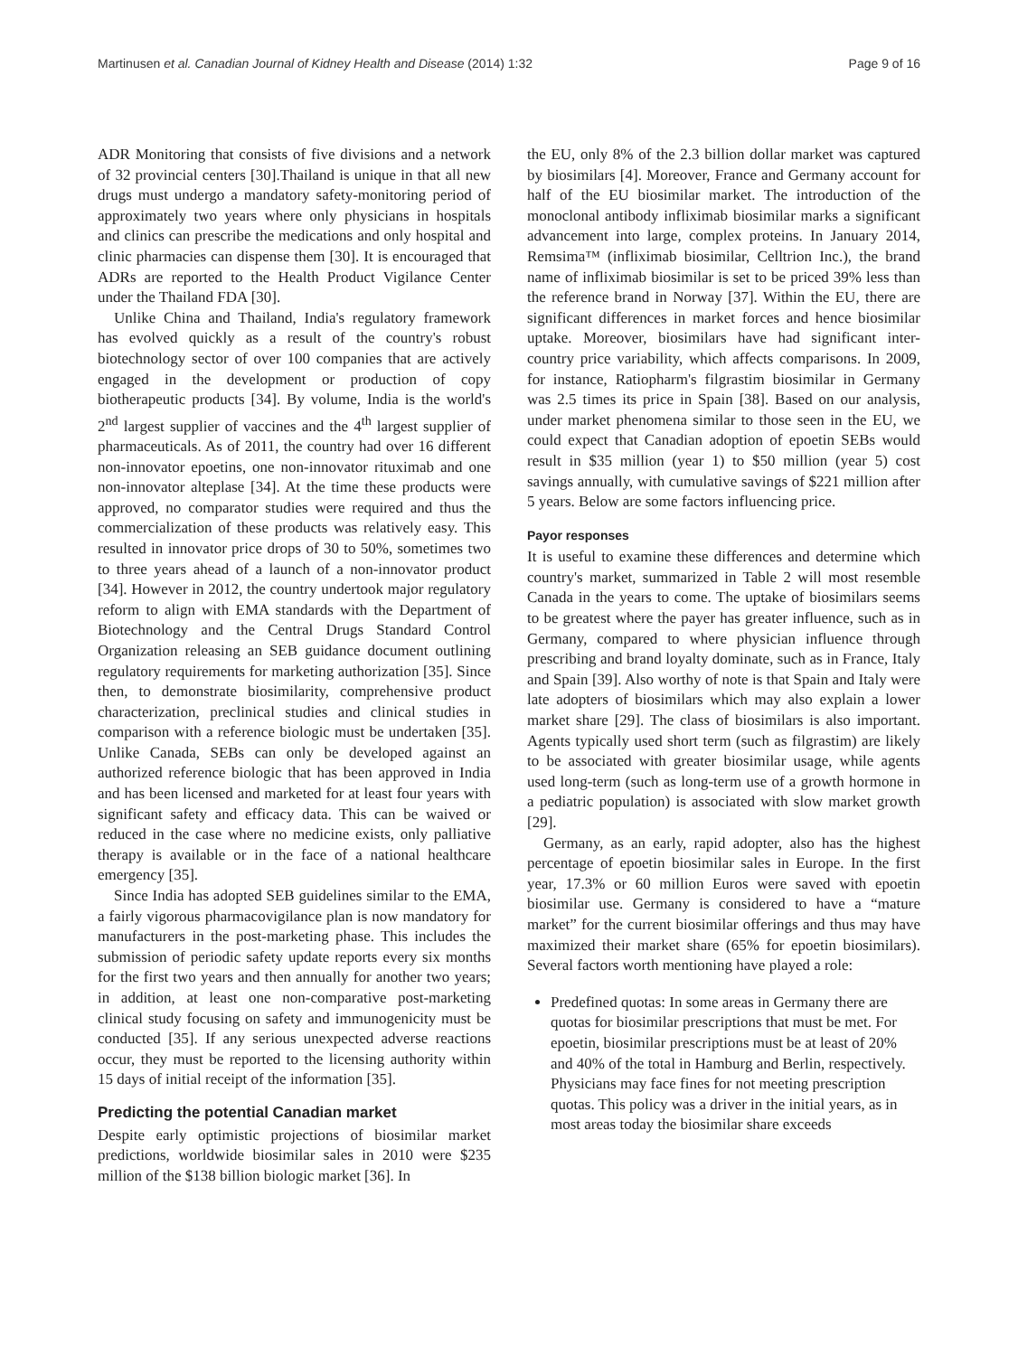Martinusen et al. Canadian Journal of Kidney Health and Disease (2014) 1:32 Page 9 of 16
ADR Monitoring that consists of five divisions and a network of 32 provincial centers [30].Thailand is unique in that all new drugs must undergo a mandatory safety-monitoring period of approximately two years where only physicians in hospitals and clinics can prescribe the medications and only hospital and clinic pharmacies can dispense them [30]. It is encouraged that ADRs are reported to the Health Product Vigilance Center under the Thailand FDA [30].
Unlike China and Thailand, India's regulatory framework has evolved quickly as a result of the country's robust biotechnology sector of over 100 companies that are actively engaged in the development or production of copy biotherapeutic products [34]. By volume, India is the world's 2<sup>nd</sup> largest supplier of vaccines and the 4<sup>th</sup> largest supplier of pharmaceuticals. As of 2011, the country had over 16 different non-innovator epoetins, one non-innovator rituximab and one non-innovator alteplase [34]. At the time these products were approved, no comparator studies were required and thus the commercialization of these products was relatively easy. This resulted in innovator price drops of 30 to 50%, sometimes two to three years ahead of a launch of a non-innovator product [34]. However in 2012, the country undertook major regulatory reform to align with EMA standards with the Department of Biotechnology and the Central Drugs Standard Control Organization releasing an SEB guidance document outlining regulatory requirements for marketing authorization [35]. Since then, to demonstrate biosimilarity, comprehensive product characterization, preclinical studies and clinical studies in comparison with a reference biologic must be undertaken [35]. Unlike Canada, SEBs can only be developed against an authorized reference biologic that has been approved in India and has been licensed and marketed for at least four years with significant safety and efficacy data. This can be waived or reduced in the case where no medicine exists, only palliative therapy is available or in the face of a national healthcare emergency [35].
Since India has adopted SEB guidelines similar to the EMA, a fairly vigorous pharmacovigilance plan is now mandatory for manufacturers in the post-marketing phase. This includes the submission of periodic safety update reports every six months for the first two years and then annually for another two years; in addition, at least one non-comparative post-marketing clinical study focusing on safety and immunogenicity must be conducted [35]. If any serious unexpected adverse reactions occur, they must be reported to the licensing authority within 15 days of initial receipt of the information [35].
Predicting the potential Canadian market
Despite early optimistic projections of biosimilar market predictions, worldwide biosimilar sales in 2010 were $235 million of the $138 billion biologic market [36]. In
the EU, only 8% of the 2.3 billion dollar market was captured by biosimilars [4]. Moreover, France and Germany account for half of the EU biosimilar market. The introduction of the monoclonal antibody infliximab biosimilar marks a significant advancement into large, complex proteins. In January 2014, Remsima™ (infliximab biosimilar, Celltrion Inc.), the brand name of infliximab biosimilar is set to be priced 39% less than the reference brand in Norway [37]. Within the EU, there are significant differences in market forces and hence biosimilar uptake. Moreover, biosimilars have had significant inter-country price variability, which affects comparisons. In 2009, for instance, Ratiopharm's filgrastim biosimilar in Germany was 2.5 times its price in Spain [38]. Based on our analysis, under market phenomena similar to those seen in the EU, we could expect that Canadian adoption of epoetin SEBs would result in $35 million (year 1) to $50 million (year 5) cost savings annually, with cumulative savings of $221 million after 5 years. Below are some factors influencing price.
Payor responses
It is useful to examine these differences and determine which country's market, summarized in Table 2 will most resemble Canada in the years to come. The uptake of biosimilars seems to be greatest where the payer has greater influence, such as in Germany, compared to where physician influence through prescribing and brand loyalty dominate, such as in France, Italy and Spain [39]. Also worthy of note is that Spain and Italy were late adopters of biosimilars which may also explain a lower market share [29]. The class of biosimilars is also important. Agents typically used short term (such as filgrastim) are likely to be associated with greater biosimilar usage, while agents used long-term (such as long-term use of a growth hormone in a pediatric population) is associated with slow market growth [29].
Germany, as an early, rapid adopter, also has the highest percentage of epoetin biosimilar sales in Europe. In the first year, 17.3% or 60 million Euros were saved with epoetin biosimilar use. Germany is considered to have a “mature market” for the current biosimilar offerings and thus may have maximized their market share (65% for epoetin biosimilars). Several factors worth mentioning have played a role:
Predefined quotas: In some areas in Germany there are quotas for biosimilar prescriptions that must be met. For epoetin, biosimilar prescriptions must be at least of 20% and 40% of the total in Hamburg and Berlin, respectively. Physicians may face fines for not meeting prescription quotas. This policy was a driver in the initial years, as in most areas today the biosimilar share exceeds